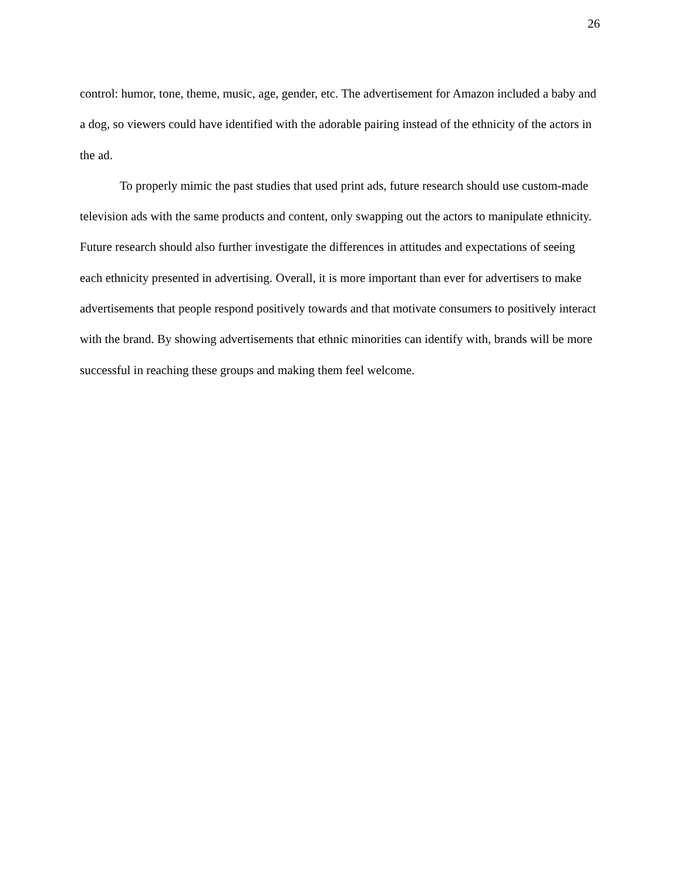26
control: humor, tone, theme, music, age, gender, etc. The advertisement for Amazon included a baby and a dog, so viewers could have identified with the adorable pairing instead of the ethnicity of the actors in the ad.
To properly mimic the past studies that used print ads, future research should use custom-made television ads with the same products and content, only swapping out the actors to manipulate ethnicity. Future research should also further investigate the differences in attitudes and expectations of seeing each ethnicity presented in advertising. Overall, it is more important than ever for advertisers to make advertisements that people respond positively towards and that motivate consumers to positively interact with the brand. By showing advertisements that ethnic minorities can identify with, brands will be more successful in reaching these groups and making them feel welcome.